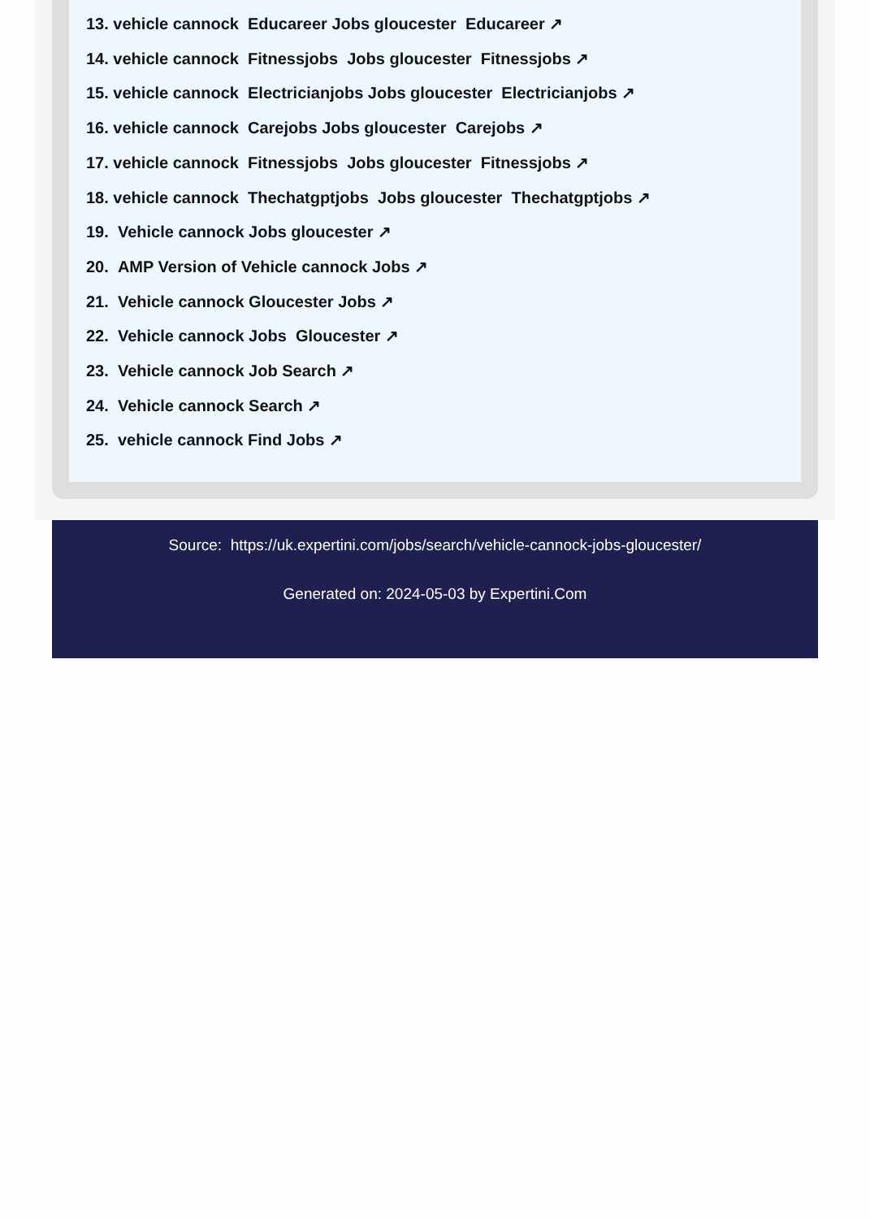13. vehicle cannock Educareer Jobs gloucester Educareer ↗
14. vehicle cannock Fitnessjobs Jobs gloucester Fitnessjobs ↗
15. vehicle cannock Electricianjobs Jobs gloucester Electricianjobs ↗
16. vehicle cannock Carejobs Jobs gloucester Carejobs ↗
17. vehicle cannock Fitnessjobs Jobs gloucester Fitnessjobs ↗
18. vehicle cannock Thechatgptjobs Jobs gloucester Thechatgptjobs ↗
19. Vehicle cannock Jobs gloucester ↗
20. AMP Version of Vehicle cannock Jobs ↗
21. Vehicle cannock Gloucester Jobs ↗
22. Vehicle cannock Jobs Gloucester ↗
23. Vehicle cannock Job Search ↗
24. Vehicle cannock Search ↗
25. vehicle cannock Find Jobs ↗
Source: https://uk.expertini.com/jobs/search/vehicle-cannock-jobs-gloucester/
Generated on: 2024-05-03 by Expertini.Com